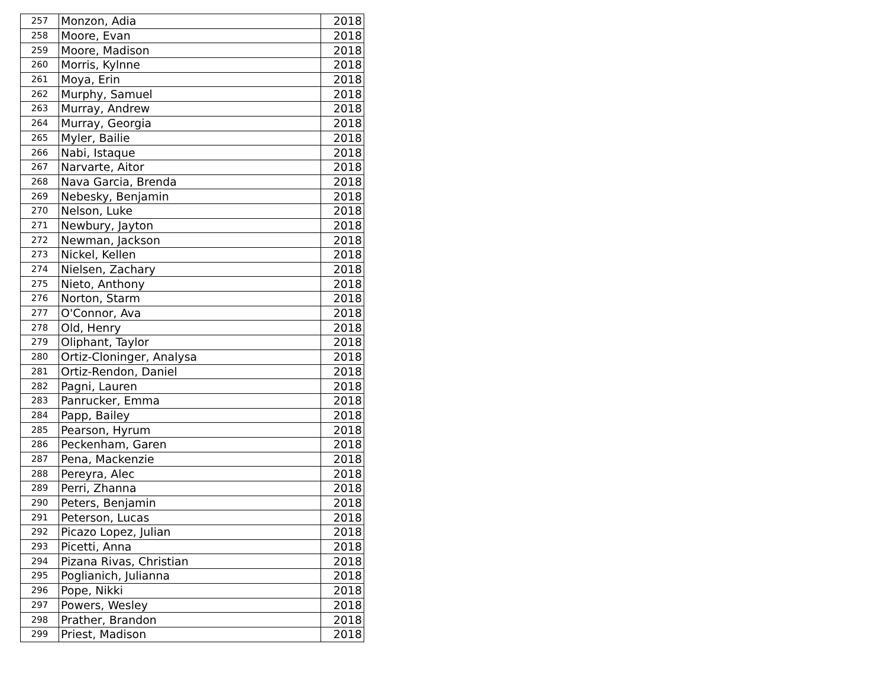| 257 | Monzon, Adia | 2018 |
| 258 | Moore, Evan | 2018 |
| 259 | Moore, Madison | 2018 |
| 260 | Morris, Kylnne | 2018 |
| 261 | Moya, Erin | 2018 |
| 262 | Murphy, Samuel | 2018 |
| 263 | Murray, Andrew | 2018 |
| 264 | Murray, Georgia | 2018 |
| 265 | Myler, Bailie | 2018 |
| 266 | Nabi, Istaque | 2018 |
| 267 | Narvarte, Aitor | 2018 |
| 268 | Nava Garcia, Brenda | 2018 |
| 269 | Nebesky, Benjamin | 2018 |
| 270 | Nelson, Luke | 2018 |
| 271 | Newbury, Jayton | 2018 |
| 272 | Newman, Jackson | 2018 |
| 273 | Nickel, Kellen | 2018 |
| 274 | Nielsen, Zachary | 2018 |
| 275 | Nieto, Anthony | 2018 |
| 276 | Norton, Starm | 2018 |
| 277 | O'Connor, Ava | 2018 |
| 278 | Old, Henry | 2018 |
| 279 | Oliphant, Taylor | 2018 |
| 280 | Ortiz-Cloninger, Analysa | 2018 |
| 281 | Ortiz-Rendon, Daniel | 2018 |
| 282 | Pagni, Lauren | 2018 |
| 283 | Panrucker, Emma | 2018 |
| 284 | Papp, Bailey | 2018 |
| 285 | Pearson, Hyrum | 2018 |
| 286 | Peckenham, Garen | 2018 |
| 287 | Pena, Mackenzie | 2018 |
| 288 | Pereyra, Alec | 2018 |
| 289 | Perri, Zhanna | 2018 |
| 290 | Peters, Benjamin | 2018 |
| 291 | Peterson, Lucas | 2018 |
| 292 | Picazo Lopez, Julian | 2018 |
| 293 | Picetti, Anna | 2018 |
| 294 | Pizana Rivas, Christian | 2018 |
| 295 | Poglianich, Julianna | 2018 |
| 296 | Pope, Nikki | 2018 |
| 297 | Powers, Wesley | 2018 |
| 298 | Prather, Brandon | 2018 |
| 299 | Priest, Madison | 2018 |